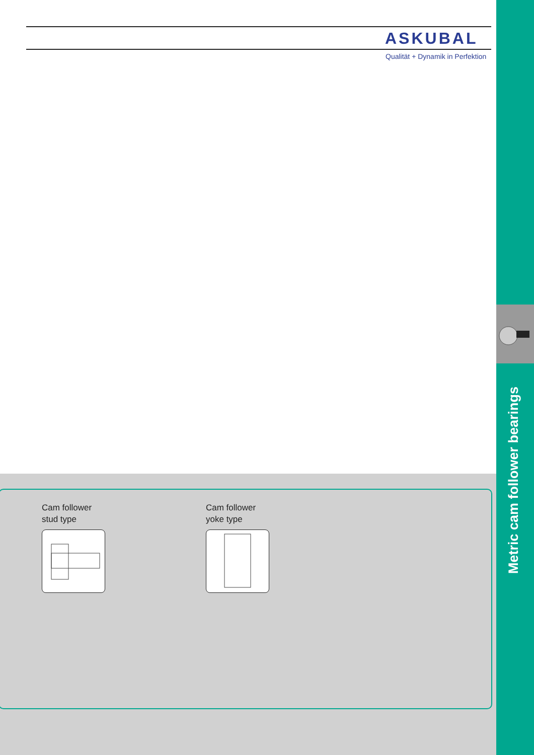ASKUBAL
Qualität + Dynamik in Perfektion
Cam follower
stud type
Cam follower
yoke type
Metric cam follower bearings